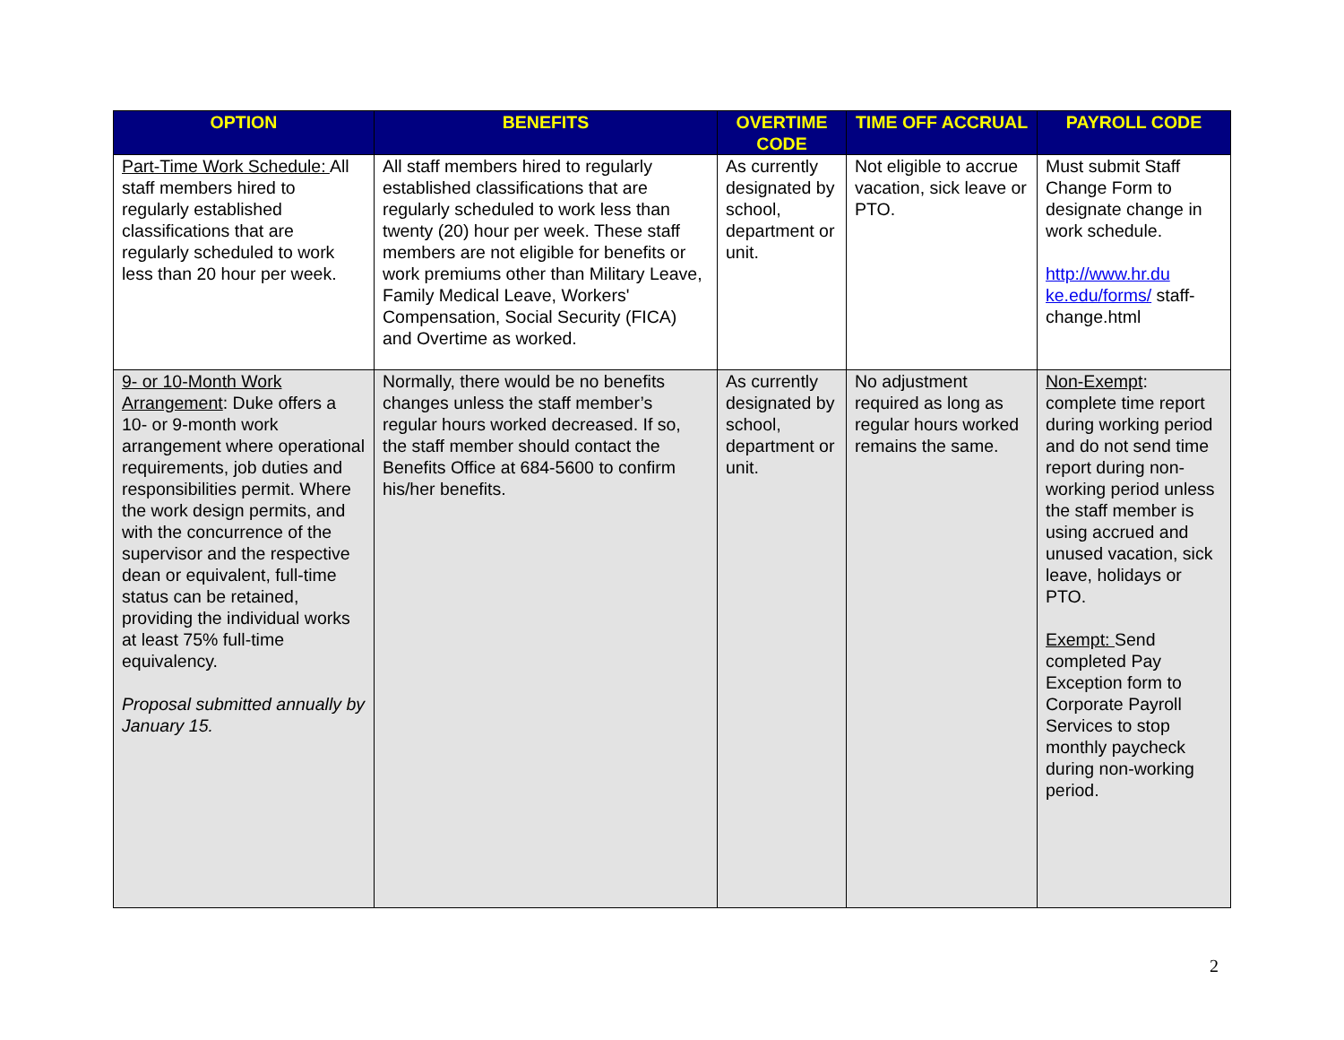| OPTION | BENEFITS | OVERTIME CODE | TIME OFF ACCRUAL | PAYROLL CODE |
| --- | --- | --- | --- | --- |
| Part-Time Work Schedule: All staff members hired to regularly established classifications that are regularly scheduled to work less than 20 hour per week. | All staff members hired to regularly established classifications that are regularly scheduled to work less than twenty (20) hour per week. These staff members are not eligible for benefits or work premiums other than Military Leave, Family Medical Leave, Workers' Compensation, Social Security (FICA) and Overtime as worked. | As currently designated by school, department or unit. | Not eligible to accrue vacation, sick leave or PTO. | Must submit Staff Change Form to designate change in work schedule. http://www.hr.du ke.edu/forms/ staff-change.html |
| 9- or 10-Month Work Arrangement : Duke offers a 10- or 9-month work arrangement where operational requirements, job duties and responsibilities permit. Where the work design permits, and with the concurrence of the supervisor and the respective dean or equivalent, full-time status can be retained, providing the individual works at least 75% full-time equivalency. Proposal submitted annually by January 15. | Normally, there would be no benefits changes unless the staff member’s regular hours worked decreased. If so, the staff member should contact the Benefits Office at 684-5600 to confirm his/her benefits. | As currently designated by school, department or unit. | No adjustment required as long as regular hours worked remains the same. | Non-Exempt : complete time report during working period and do not send time report during non-working period unless the staff member is using accrued and unused vacation, sick leave, holidays or PTO. Exempt: Send completed Pay Exception form to Corporate Payroll Services to stop monthly paycheck during non-working period. |
2